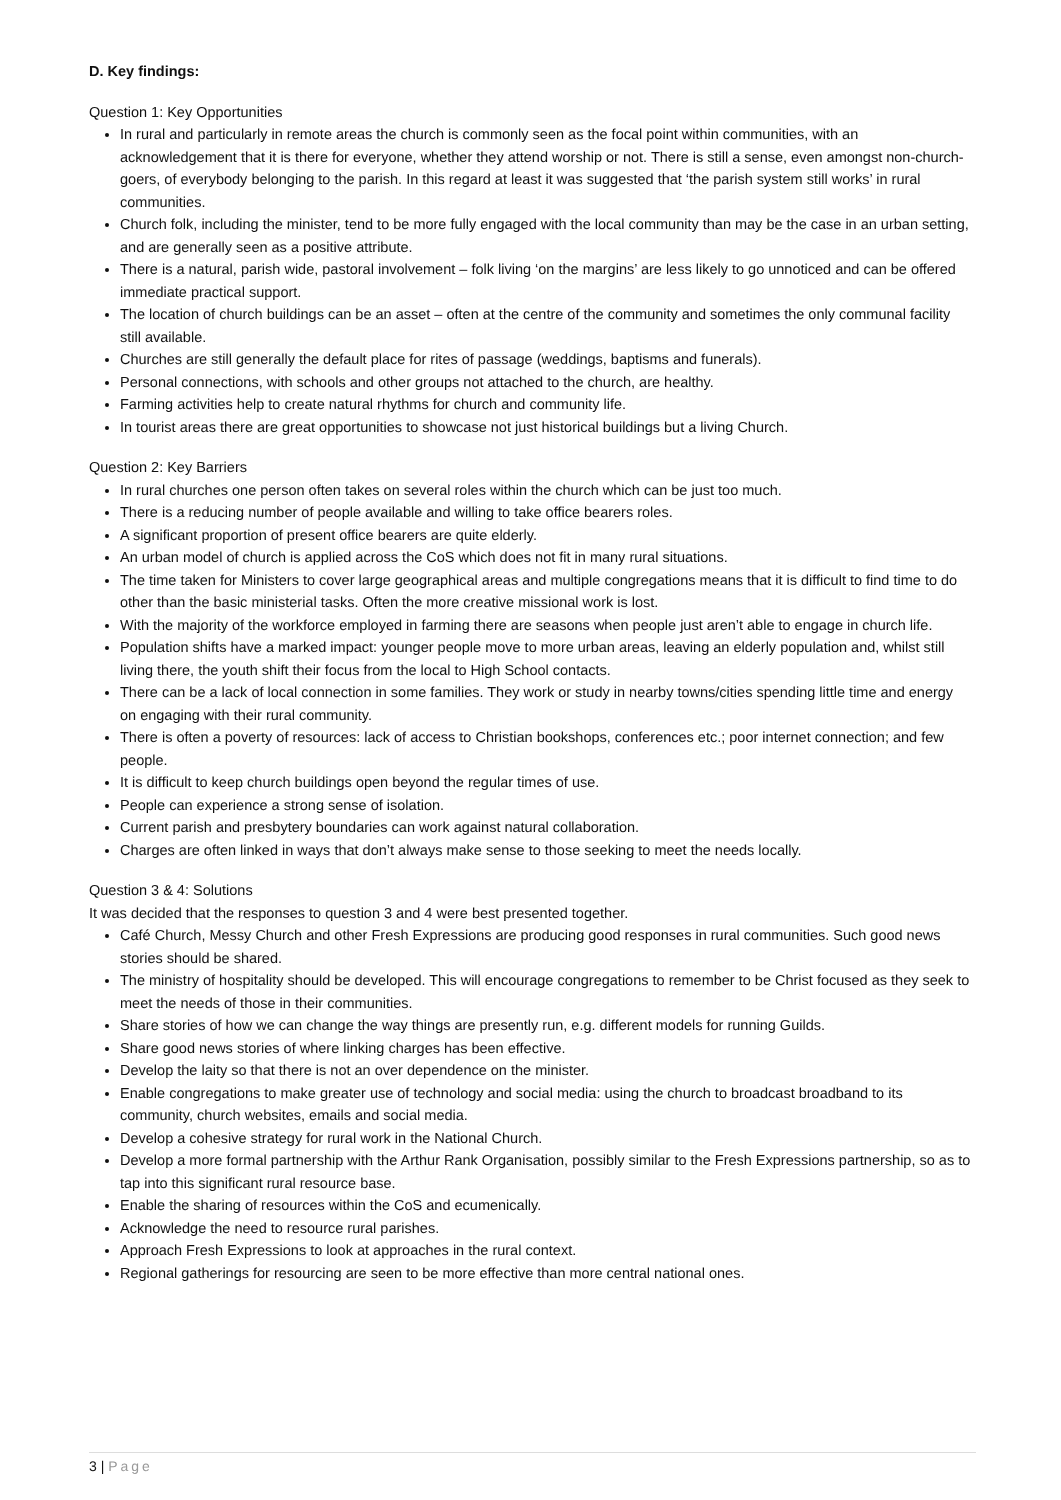D. Key findings:
Question 1: Key Opportunities
In rural and particularly in remote areas the church is commonly seen as the focal point within communities, with an acknowledgement that it is there for everyone, whether they attend worship or not. There is still a sense, even amongst non-church-goers, of everybody belonging to the parish. In this regard at least it was suggested that ‘the parish system still works’ in rural communities.
Church folk, including the minister, tend to be more fully engaged with the local community than may be the case in an urban setting, and are generally seen as a positive attribute.
There is a natural, parish wide, pastoral involvement – folk living ‘on the margins’ are less likely to go unnoticed and can be offered immediate practical support.
The location of church buildings can be an asset – often at the centre of the community and sometimes the only communal facility still available.
Churches are still generally the default place for rites of passage (weddings, baptisms and funerals).
Personal connections, with schools and other groups not attached to the church, are healthy.
Farming activities help to create natural rhythms for church and community life.
In tourist areas there are great opportunities to showcase not just historical buildings but a living Church.
Question 2: Key Barriers
In rural churches one person often takes on several roles within the church which can be just too much.
There is a reducing number of people available and willing to take office bearers roles.
A significant proportion of present office bearers are quite elderly.
An urban model of church is applied across the CoS which does not fit in many rural situations.
The time taken for Ministers to cover large geographical areas and multiple congregations means that it is difficult to find time to do other than the basic ministerial tasks. Often the more creative missional work is lost.
With the majority of the workforce employed in farming there are seasons when people just aren’t able to engage in church life.
Population shifts have a marked impact: younger people move to more urban areas, leaving an elderly population and, whilst still living there, the youth shift their focus from the local to High School contacts.
There can be a lack of local connection in some families. They work or study in nearby towns/cities spending little time and energy on engaging with their rural community.
There is often a poverty of resources: lack of access to Christian bookshops, conferences etc.; poor internet connection; and few people.
It is difficult to keep church buildings open beyond the regular times of use.
People can experience a strong sense of isolation.
Current parish and presbytery boundaries can work against natural collaboration.
Charges are often linked in ways that don’t always make sense to those seeking to meet the needs locally.
Question 3 & 4: Solutions
It was decided that the responses to question 3 and 4 were best presented together.
Café Church, Messy Church and other Fresh Expressions are producing good responses in rural communities. Such good news stories should be shared.
The ministry of hospitality should be developed. This will encourage congregations to remember to be Christ focused as they seek to meet the needs of those in their communities.
Share stories of how we can change the way things are presently run, e.g. different models for running Guilds.
Share good news stories of where linking charges has been effective.
Develop the laity so that there is not an over dependence on the minister.
Enable congregations to make greater use of technology and social media: using the church to broadcast broadband to its community, church websites, emails and social media.
Develop a cohesive strategy for rural work in the National Church.
Develop a more formal partnership with the Arthur Rank Organisation, possibly similar to the Fresh Expressions partnership, so as to tap into this significant rural resource base.
Enable the sharing of resources within the CoS and ecumenically.
Acknowledge the need to resource rural parishes.
Approach Fresh Expressions to look at approaches in the rural context.
Regional gatherings for resourcing are seen to be more effective than more central national ones.
3 | Page